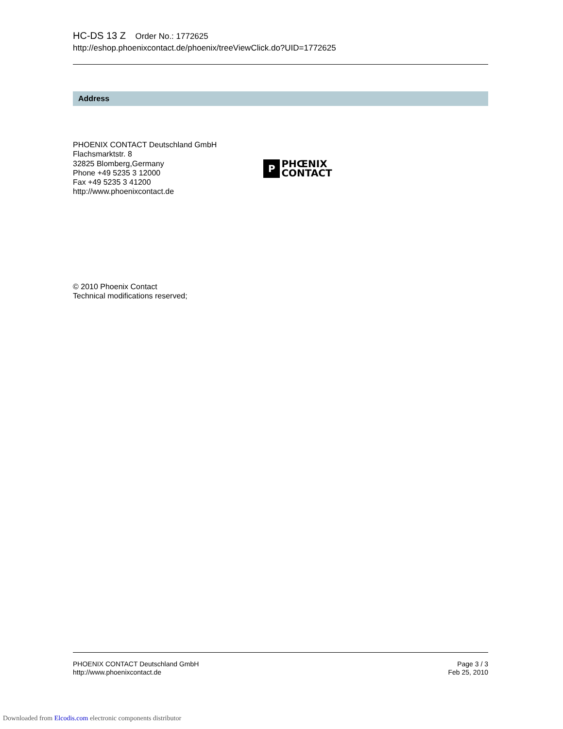HC-DS 13 Z Order No.: 1772625
http://eshop.phoenixcontact.de/phoenix/treeViewClick.do?UID=1772625
Address
PHOENIX CONTACT Deutschland GmbH
Flachsmarktstr. 8
32825 Blomberg,Germany
Phone +49 5235 3 12000
Fax +49 5235 3 41200
http://www.phoenixcontact.de
P
PHŒNIX
CONTACT
© 2010 Phoenix Contact
Technical modifications reserved;
PHOENIX CONTACT Deutschland GmbH
http://www.phoenixcontact.de
Page 3 / 3
Feb 25, 2010
Downloaded from Elcodis.com electronic components distributor